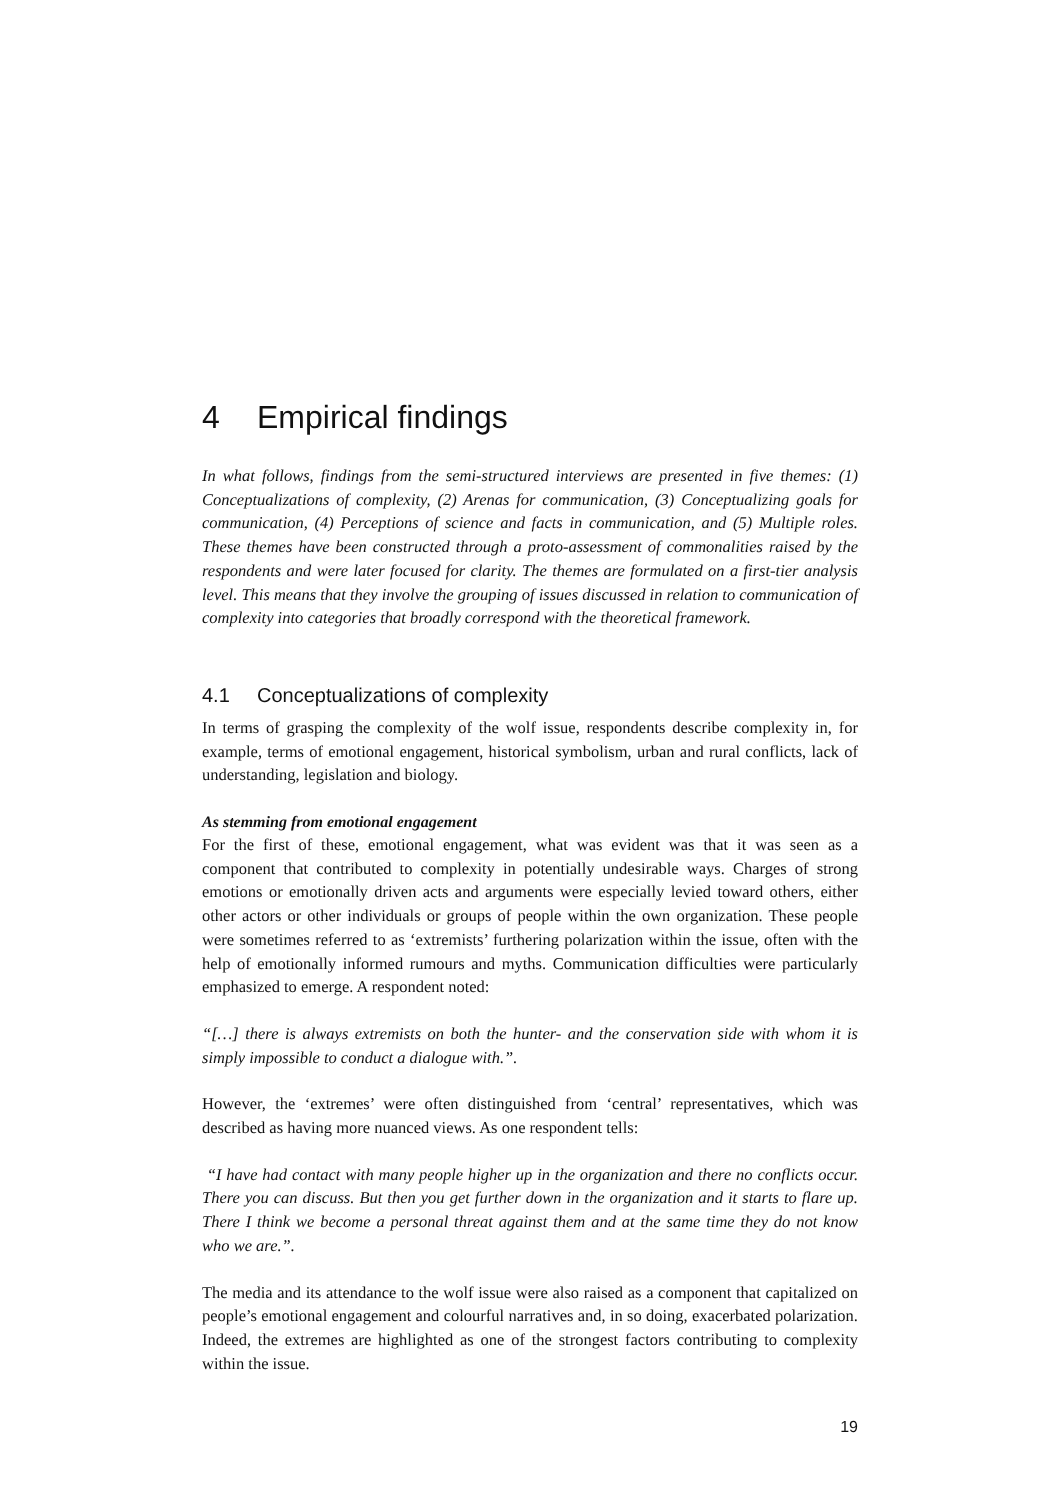4 Empirical findings
In what follows, findings from the semi-structured interviews are presented in five themes: (1) Conceptualizations of complexity, (2) Arenas for communication, (3) Conceptualizing goals for communication, (4) Perceptions of science and facts in communication, and (5) Multiple roles. These themes have been constructed through a proto-assessment of commonalities raised by the respondents and were later focused for clarity. The themes are formulated on a first-tier analysis level. This means that they involve the grouping of issues discussed in relation to communication of complexity into categories that broadly correspond with the theoretical framework.
4.1 Conceptualizations of complexity
In terms of grasping the complexity of the wolf issue, respondents describe complexity in, for example, terms of emotional engagement, historical symbolism, urban and rural conflicts, lack of understanding, legislation and biology.
As stemming from emotional engagement
For the first of these, emotional engagement, what was evident was that it was seen as a component that contributed to complexity in potentially undesirable ways. Charges of strong emotions or emotionally driven acts and arguments were especially levied toward others, either other actors or other individuals or groups of people within the own organization. These people were sometimes referred to as ‘extremists’ furthering polarization within the issue, often with the help of emotionally informed rumours and myths. Communication difficulties were particularly emphasized to emerge. A respondent noted:
“[…] there is always extremists on both the hunter- and the conservation side with whom it is simply impossible to conduct a dialogue with.”.
However, the ‘extremes’ were often distinguished from ‘central’ representatives, which was described as having more nuanced views. As one respondent tells:
“I have had contact with many people higher up in the organization and there no conflicts occur. There you can discuss. But then you get further down in the organization and it starts to flare up. There I think we become a personal threat against them and at the same time they do not know who we are.”.
The media and its attendance to the wolf issue were also raised as a component that capitalized on people’s emotional engagement and colourful narratives and, in so doing, exacerbated polarization. Indeed, the extremes are highlighted as one of the strongest factors contributing to complexity within the issue.
19